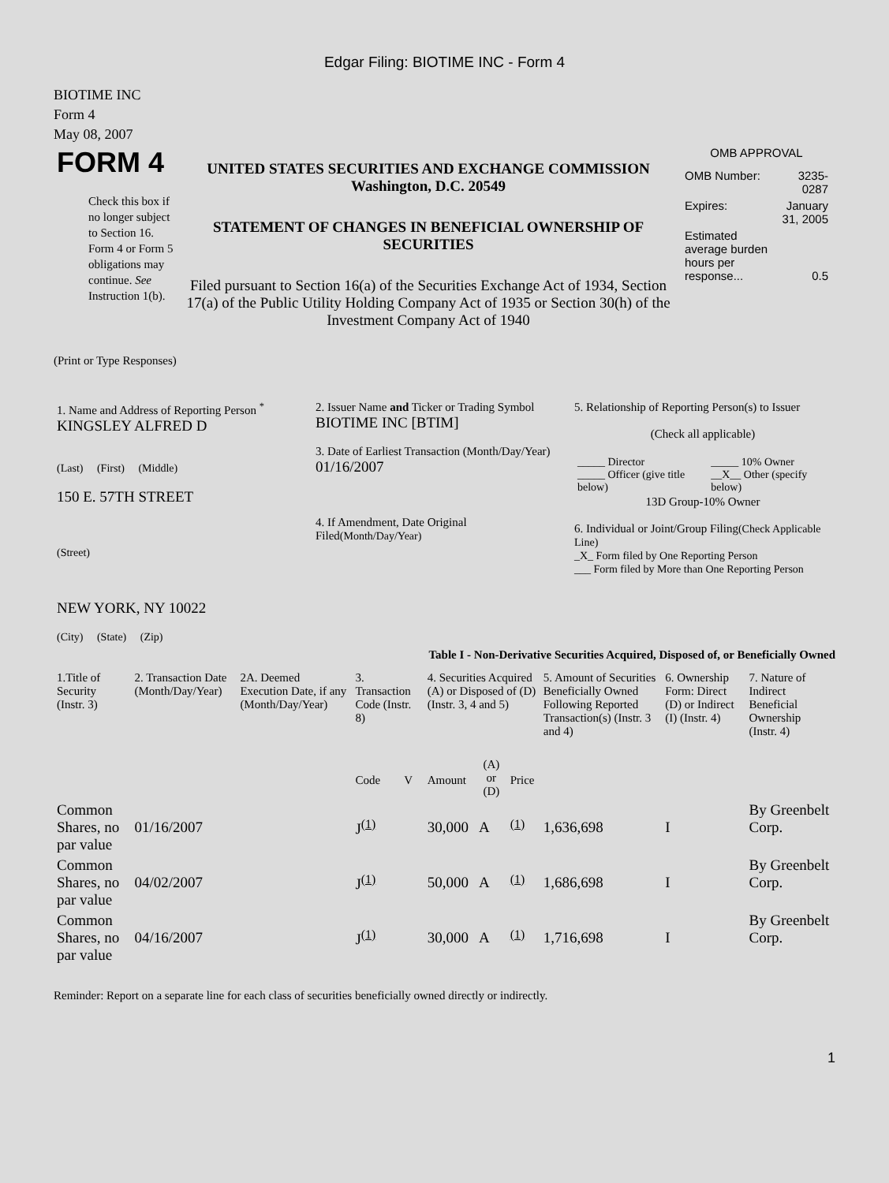Edgar Filing: BIOTIME INC - Form 4
BIOTIME INC
Form 4
May 08, 2007
| FORM 4 Check this box if no longer subject to Section 16. Form 4 or Form 5 obligations may continue. See Instruction 1(b). | UNITED STATES SECURITIES AND EXCHANGE COMMISSION Washington, D.C. 20549 STATEMENT OF CHANGES IN BENEFICIAL OWNERSHIP OF SECURITIES Filed pursuant to Section 16(a) of the Securities Exchange Act of 1934, Section 17(a) of the Public Utility Holding Company Act of 1935 or Section 30(h) of the Investment Company Act of 1940 | OMB APPROVAL / OMB Number: / 3235-0287 / / Expires: / January 31, 2005 / / Estimated average burden hours per response... / 0.5 / |
(Print or Type Responses)
| 1. Name and Address of Reporting Person <sup>*</sup> KINGSLEY ALFRED D (Last) (First) (Middle) 150 E. 57TH STREET (Street) NEW YORK, NY 10022 (City) (State) (Zip) | 2. Issuer Name and Ticker or Trading Symbol BIOTIME INC [BTIM] 3. Date of Earliest Transaction (Month/Day/Year) 01/16/2007 4. If Amendment, Date Original Filed (Month/Day/Year) | 5. Relationship of Reporting Person(s) to Issuer (Check all applicable) / _____ Director _____ Officer (give title below) / _____ 10% Owner __X__ Other (specify below) / 13D Group-10% Owner 6. Individual or Joint/Group Filing (Check Applicable Line) _X_ Form filed by One Reporting Person ___ Form filed by More than One Reporting Person |
Table I - Non-Derivative Securities Acquired, Disposed of, or Beneficially Owned
| 1.Title of Security (Instr. 3) | 2. Transaction Date (Month/Day/Year) | 2A. Deemed Execution Date, if any (Month/Day/Year) | 3. Transaction Code (Instr. 8) | | 4. Securities Acquired (A) or Disposed of (D) (Instr. 3, 4 and 5) | | | 5. Amount of Securities Beneficially Owned Following Reported Transaction(s) (Instr. 3 and 4) | 6. Ownership Form: Direct (D) or Indirect (I) (Instr. 4) | 7. Nature of Indirect Beneficial Ownership (Instr. 4) |
| --- | --- | --- | --- | --- | --- | --- | --- | --- | --- | --- |
| | | | Code | V | Amount | (A) or (D) | Price | | | |
| Common Shares, no par value | 01/16/2007 | | J<sup>(1)</sup> | | 30,000 | A | <sup>(1)</sup> | 1,636,698 | I | By Greenbelt Corp. |
| Common Shares, no par value | 04/02/2007 | | J<sup>(1)</sup> | | 50,000 | A | <sup>(1)</sup> | 1,686,698 | I | By Greenbelt Corp. |
| Common Shares, no par value | 04/16/2007 | | J<sup>(1)</sup> | | 30,000 | A | <sup>(1)</sup> | 1,716,698 | I | By Greenbelt Corp. |
Reminder: Report on a separate line for each class of securities beneficially owned directly or indirectly.
1